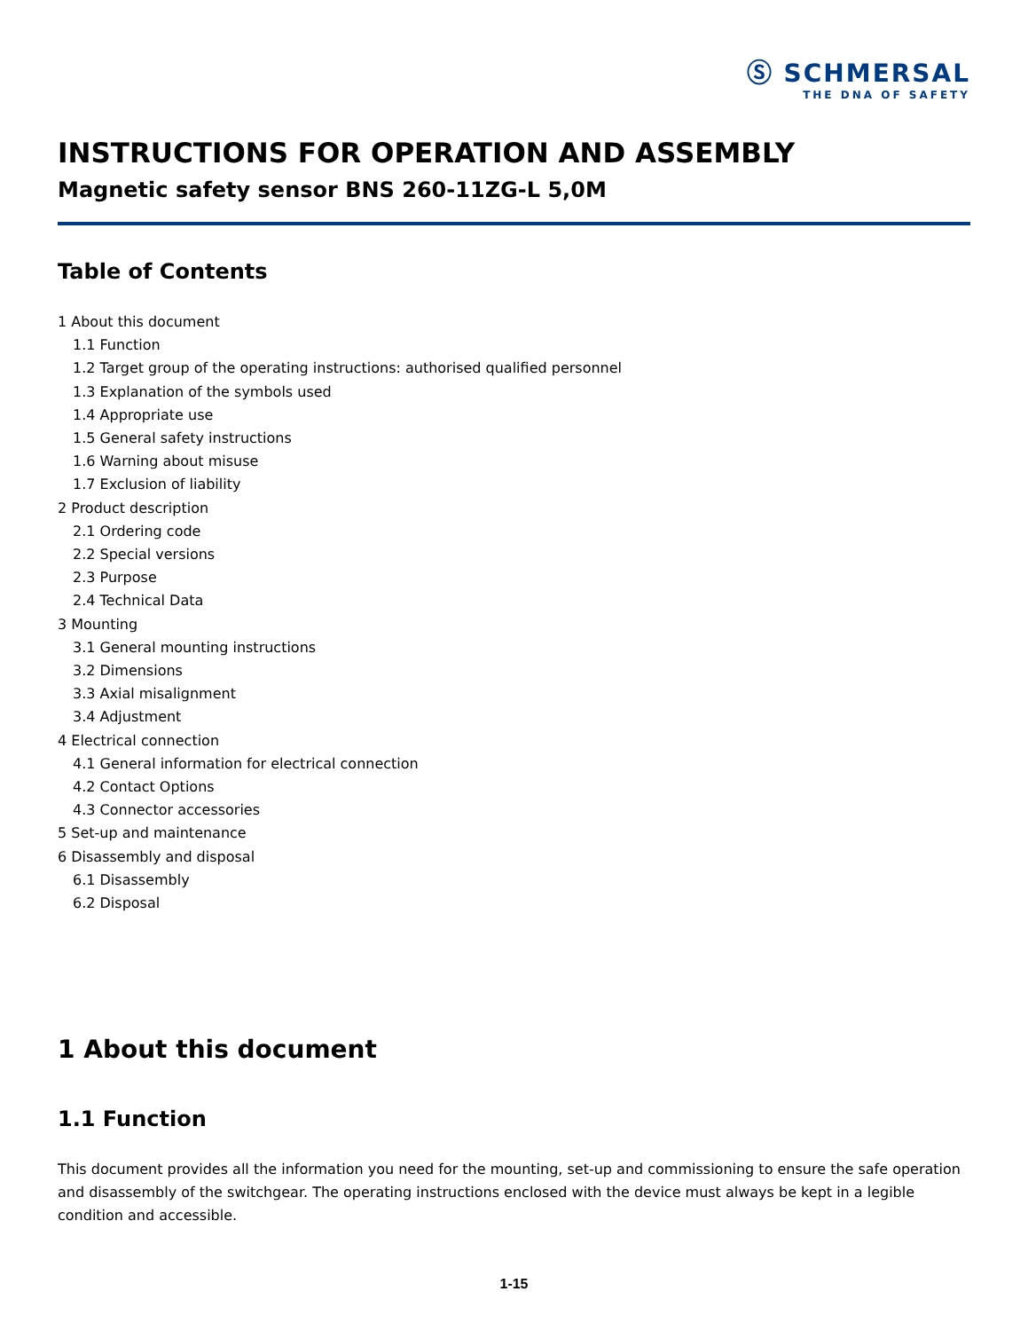Ⓢ SCHMERSAL
THE DNA OF SAFETY
INSTRUCTIONS FOR OPERATION AND ASSEMBLY
Magnetic safety sensor BNS 260-11ZG-L 5,0M
Table of Contents
1 About this document
1.1 Function
1.2 Target group of the operating instructions: authorised qualified personnel
1.3 Explanation of the symbols used
1.4 Appropriate use
1.5 General safety instructions
1.6 Warning about misuse
1.7 Exclusion of liability
2 Product description
2.1 Ordering code
2.2 Special versions
2.3 Purpose
2.4 Technical Data
3 Mounting
3.1 General mounting instructions
3.2 Dimensions
3.3 Axial misalignment
3.4 Adjustment
4 Electrical connection
4.1 General information for electrical connection
4.2 Contact Options
4.3 Connector accessories
5 Set-up and maintenance
6 Disassembly and disposal
6.1 Disassembly
6.2 Disposal
1 About this document
1.1 Function
This document provides all the information you need for the mounting, set-up and commissioning to ensure the safe operation and disassembly of the switchgear. The operating instructions enclosed with the device must always be kept in a legible condition and accessible.
1-15